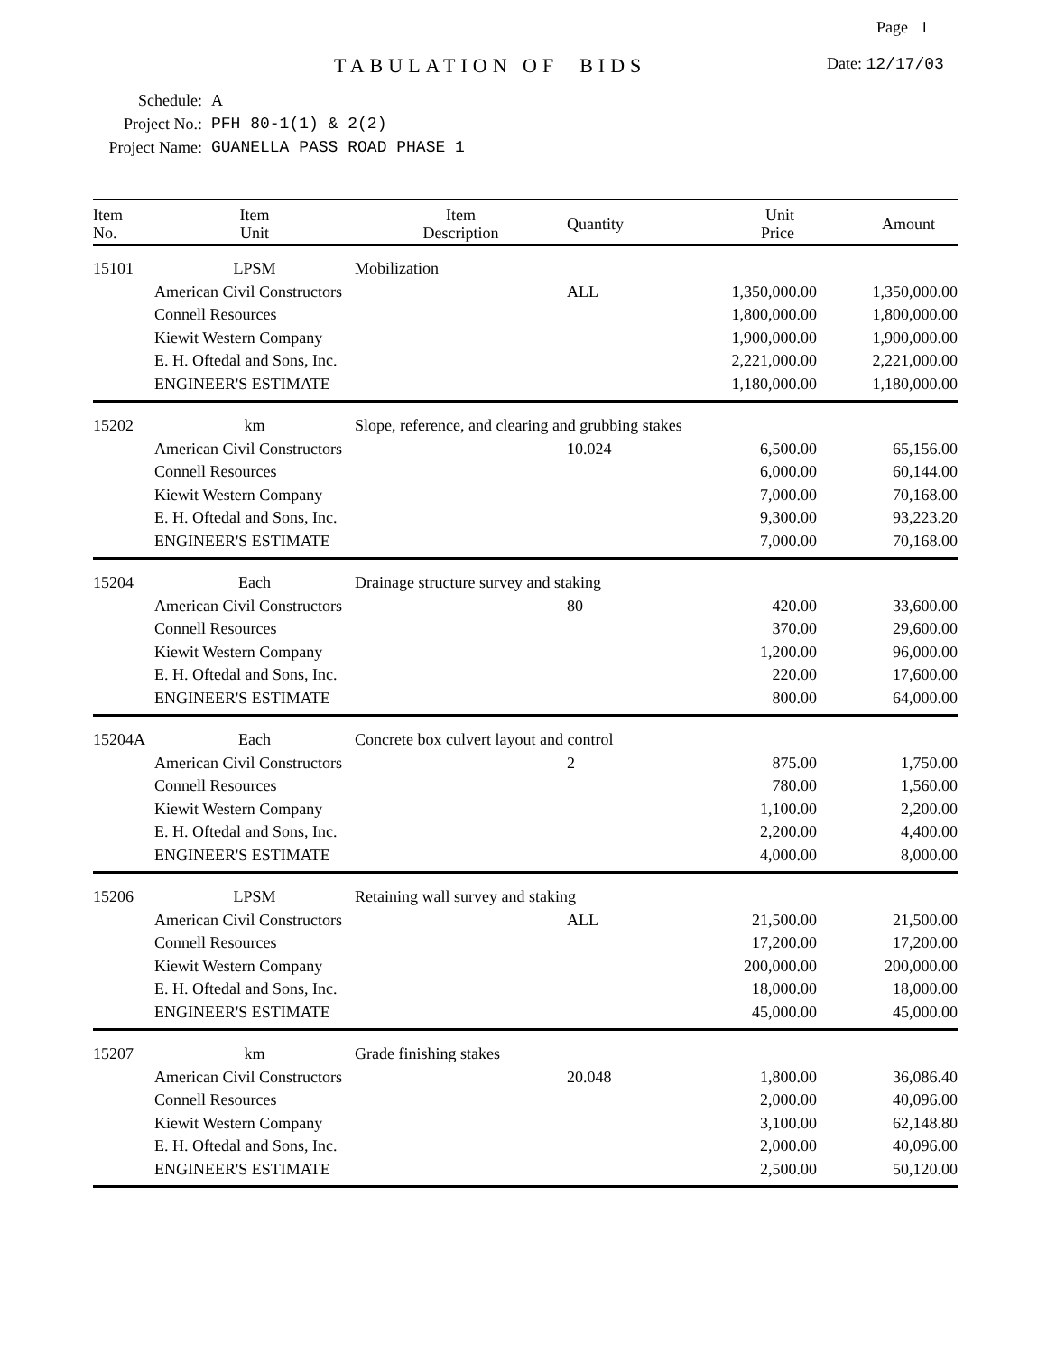Page 1
TABULATION OF BIDS Date: 12/17/03
Schedule: A
Project No.: PFH 80-1(1) & 2(2)
Project Name: GUANELLA PASS ROAD PHASE 1
| Item No. | Item Unit | Item Description | Quantity | Unit Price | Amount |
| --- | --- | --- | --- | --- | --- |
| 15101 | LPSM | Mobilization | | | |
| | American Civil Constructors | | ALL | 1,350,000.00 | 1,350,000.00 |
| | Connell Resources | | | 1,800,000.00 | 1,800,000.00 |
| | Kiewit Western Company | | | 1,900,000.00 | 1,900,000.00 |
| | E. H. Oftedal and Sons, Inc. | | | 2,221,000.00 | 2,221,000.00 |
| | ENGINEER'S ESTIMATE | | | 1,180,000.00 | 1,180,000.00 |
| 15202 | km | Slope, reference, and clearing and grubbing stakes | | | |
| | American Civil Constructors | | 10.024 | 6,500.00 | 65,156.00 |
| | Connell Resources | | | 6,000.00 | 60,144.00 |
| | Kiewit Western Company | | | 7,000.00 | 70,168.00 |
| | E. H. Oftedal and Sons, Inc. | | | 9,300.00 | 93,223.20 |
| | ENGINEER'S ESTIMATE | | | 7,000.00 | 70,168.00 |
| 15204 | Each | Drainage structure survey and staking | | | |
| | American Civil Constructors | | 80 | 420.00 | 33,600.00 |
| | Connell Resources | | | 370.00 | 29,600.00 |
| | Kiewit Western Company | | | 1,200.00 | 96,000.00 |
| | E. H. Oftedal and Sons, Inc. | | | 220.00 | 17,600.00 |
| | ENGINEER'S ESTIMATE | | | 800.00 | 64,000.00 |
| 15204A | Each | Concrete box culvert layout and control | | | |
| | American Civil Constructors | | 2 | 875.00 | 1,750.00 |
| | Connell Resources | | | 780.00 | 1,560.00 |
| | Kiewit Western Company | | | 1,100.00 | 2,200.00 |
| | E. H. Oftedal and Sons, Inc. | | | 2,200.00 | 4,400.00 |
| | ENGINEER'S ESTIMATE | | | 4,000.00 | 8,000.00 |
| 15206 | LPSM | Retaining wall survey and staking | | | |
| | American Civil Constructors | | ALL | 21,500.00 | 21,500.00 |
| | Connell Resources | | | 17,200.00 | 17,200.00 |
| | Kiewit Western Company | | | 200,000.00 | 200,000.00 |
| | E. H. Oftedal and Sons, Inc. | | | 18,000.00 | 18,000.00 |
| | ENGINEER'S ESTIMATE | | | 45,000.00 | 45,000.00 |
| 15207 | km | Grade finishing stakes | | | |
| | American Civil Constructors | | 20.048 | 1,800.00 | 36,086.40 |
| | Connell Resources | | | 2,000.00 | 40,096.00 |
| | Kiewit Western Company | | | 3,100.00 | 62,148.80 |
| | E. H. Oftedal and Sons, Inc. | | | 2,000.00 | 40,096.00 |
| | ENGINEER'S ESTIMATE | | | 2,500.00 | 50,120.00 |